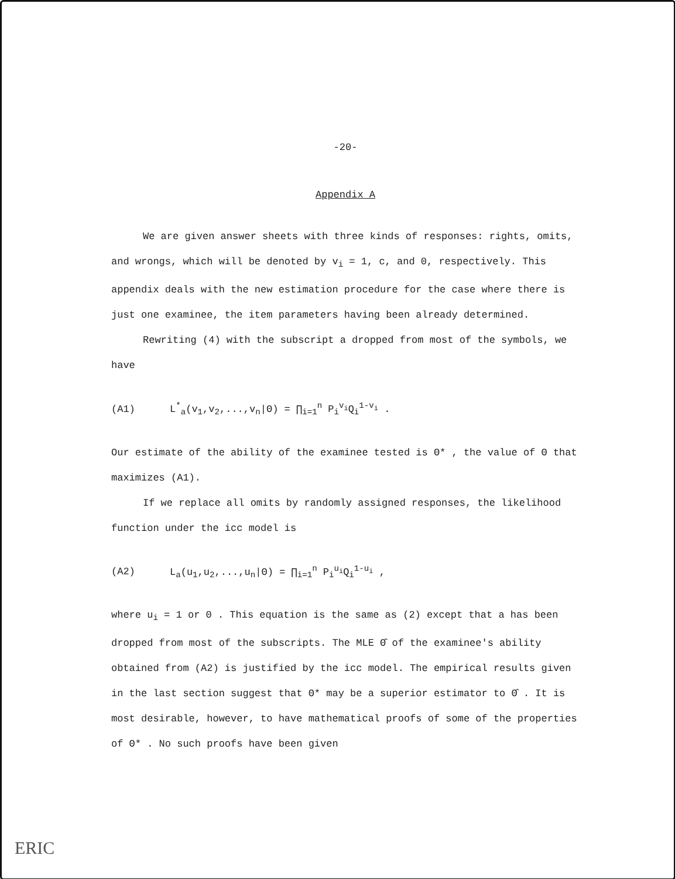-20-
Appendix A
We are given answer sheets with three kinds of responses: rights, omits, and wrongs, which will be denoted by v<sub>i</sub> = 1, c, and 0, respectively. This appendix deals with the new estimation procedure for the case where there is just one examinee, the item parameters having been already determined.
Rewriting (4) with the subscript a dropped from most of the symbols, we have
(A1) L<sup>*</sup><sub>a</sub>(v<sub>1</sub>,v<sub>2</sub>,...,v<sub>n</sub>|Θ) = ∏<sub>i=1</sub><sup>n</sup> P<sub>i</sub><sup>v<sub>i</sub></sup>Q<sub>i</sub><sup>1-v<sub>i</sub></sup> .
Our estimate of the ability of the examinee tested is Θ* , the value of Θ that maximizes (A1).
If we replace all omits by randomly assigned responses, the likelihood function under the icc model is
(A2) L<sub>a</sub>(u<sub>1</sub>,u<sub>2</sub>,...,u<sub>n</sub>|Θ) = ∏<sub>i=1</sub><sup>n</sup> P<sub>i</sub><sup>u<sub>i</sub></sup>Q<sub>i</sub><sup>1-u<sub>i</sub></sup> ,
where u<sub>i</sub> = 1 or 0 . This equation is the same as (2) except that a has been dropped from most of the subscripts. The MLE Θ̂ of the examinee's ability obtained from (A2) is justified by the icc model. The empirical results given in the last section suggest that Θ* may be a superior estimator to Θ̂ . It is most desirable, however, to have mathematical proofs of some of the properties of Θ* . No such proofs have been given
ERIC